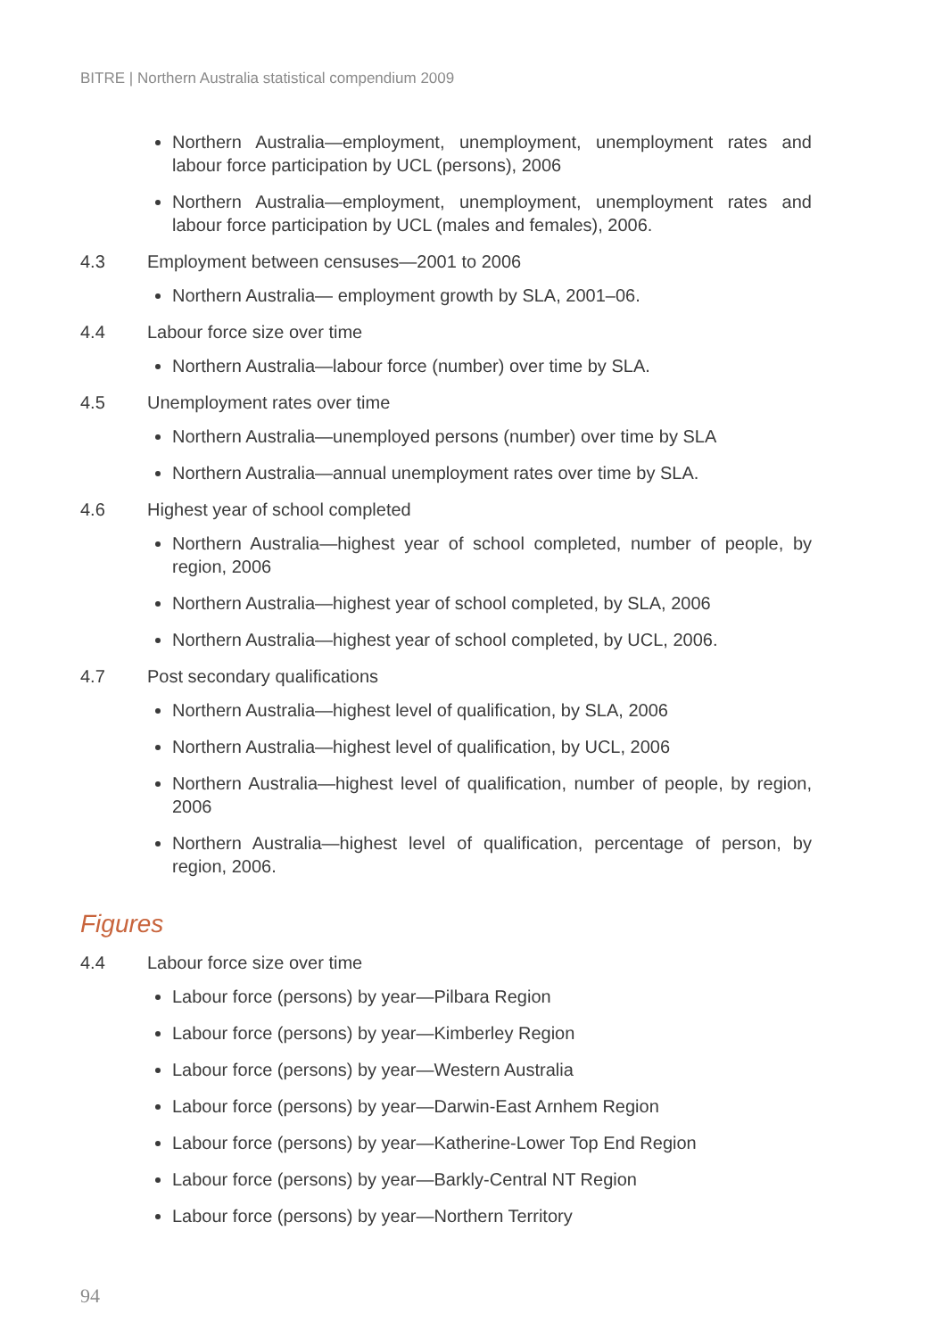BITRE | Northern Australia statistical compendium 2009
Northern Australia—employment, unemployment, unemployment rates and labour force participation by UCL (persons), 2006
Northern Australia—employment, unemployment, unemployment rates and labour force participation by UCL (males and females), 2006.
4.3 Employment between censuses—2001 to 2006
Northern Australia— employment growth by SLA, 2001–06.
4.4 Labour force size over time
Northern Australia—labour force (number) over time by SLA.
4.5 Unemployment rates over time
Northern Australia—unemployed persons (number) over time by SLA
Northern Australia—annual unemployment rates over time by SLA.
4.6 Highest year of school completed
Northern Australia—highest year of school completed, number of people, by region, 2006
Northern Australia—highest year of school completed, by SLA, 2006
Northern Australia—highest year of school completed, by UCL, 2006.
4.7 Post secondary qualifications
Northern Australia—highest level of qualification, by SLA, 2006
Northern Australia—highest level of qualification, by UCL, 2006
Northern Australia—highest level of qualification, number of people, by region, 2006
Northern Australia—highest level of qualification, percentage of person, by region, 2006.
Figures
4.4 Labour force size over time
Labour force (persons) by year—Pilbara Region
Labour force (persons) by year—Kimberley Region
Labour force (persons) by year—Western Australia
Labour force (persons) by year—Darwin-East Arnhem Region
Labour force (persons) by year—Katherine-Lower Top End Region
Labour force (persons) by year—Barkly-Central NT Region
Labour force (persons) by year—Northern Territory
94